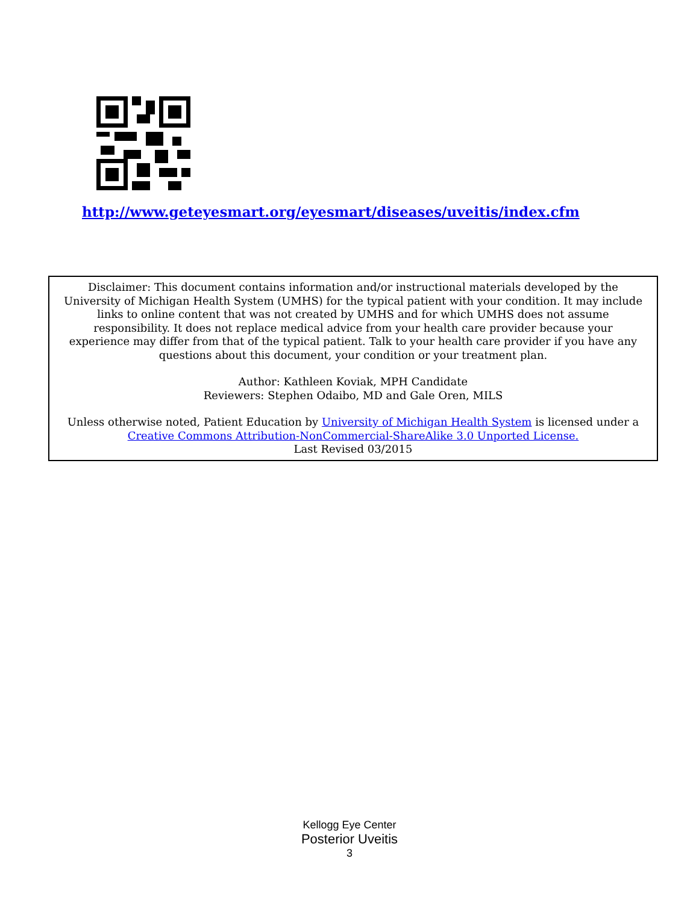http://www.geteyesmart.org/eyesmart/diseases/uveitis/index.cfm
Disclaimer: This document contains information and/or instructional materials developed by the
University of Michigan Health System (UMHS) for the typical patient with your condition. It may include
links to online content that was not created by UMHS and for which UMHS does not assume
responsibility. It does not replace medical advice from your health care provider because your
experience may differ from that of the typical patient. Talk to your health care provider if you have any
questions about this document, your condition or your treatment plan.
Author: Kathleen Koviak, MPH Candidate
Reviewers: Stephen Odaibo, MD and Gale Oren, MILS
Unless otherwise noted, Patient Education by University of Michigan Health System is licensed under a
Creative Commons Attribution-NonCommercial-ShareAlike 3.0 Unported License.
Last Revised 03/2015
Kellogg Eye Center
Posterior Uveitis
3